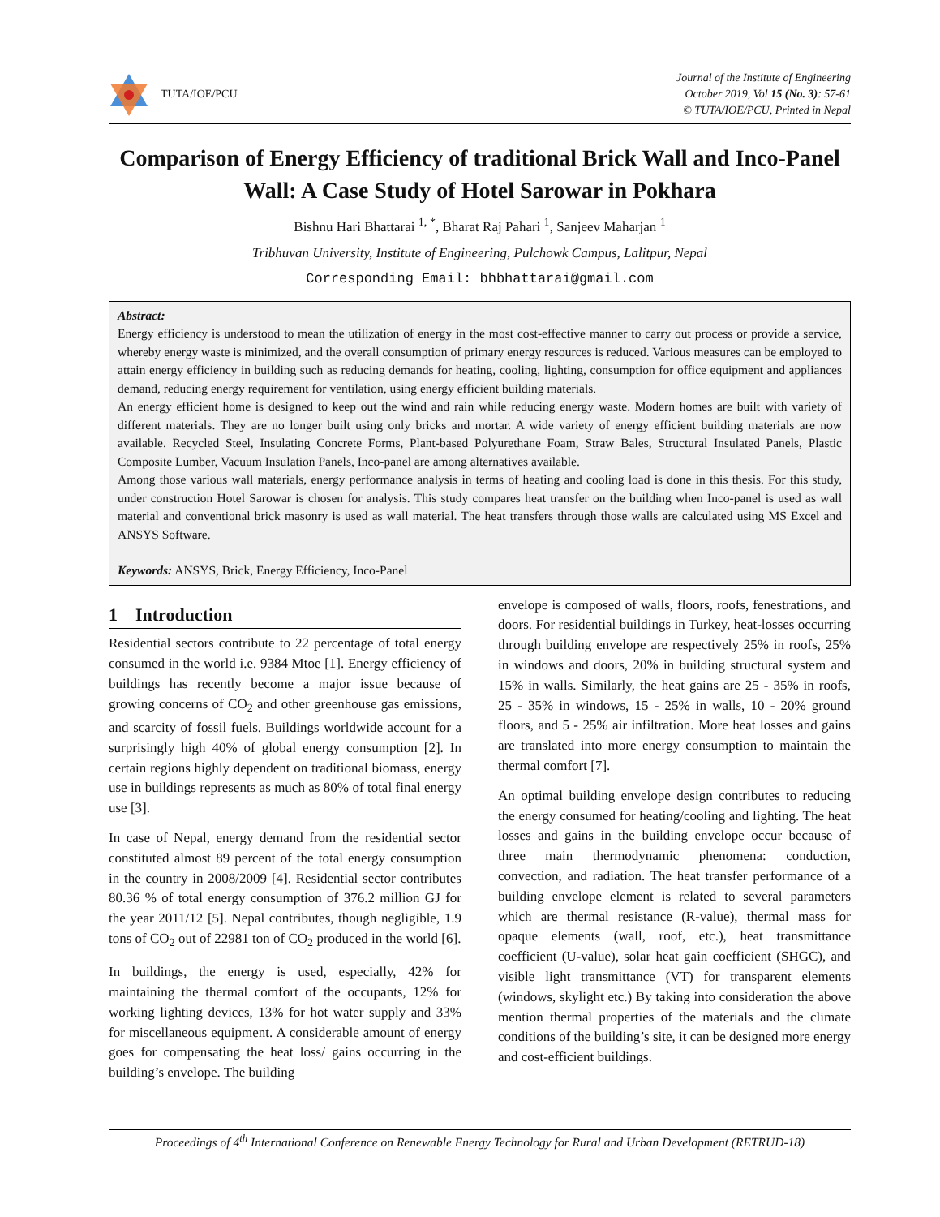TUTA/IOE/PCU
Journal of the Institute of Engineering
October 2019, Vol 15 (No. 3): 57-61
© TUTA/IOE/PCU, Printed in Nepal
Comparison of Energy Efficiency of traditional Brick Wall and Inco-Panel Wall: A Case Study of Hotel Sarowar in Pokhara
Bishnu Hari Bhattarai <sup>1, *</sup>, Bharat Raj Pahari <sup>1</sup>, Sanjeev Maharjan <sup>1</sup>
Tribhuvan University, Institute of Engineering, Pulchowk Campus, Lalitpur, Nepal
Corresponding Email: bhbhattarai@gmail.com
Abstract:
Energy efficiency is understood to mean the utilization of energy in the most cost-effective manner to carry out process or provide a service, whereby energy waste is minimized, and the overall consumption of primary energy resources is reduced. Various measures can be employed to attain energy efficiency in building such as reducing demands for heating, cooling, lighting, consumption for office equipment and appliances demand, reducing energy requirement for ventilation, using energy efficient building materials.
An energy efficient home is designed to keep out the wind and rain while reducing energy waste. Modern homes are built with variety of different materials. They are no longer built using only bricks and mortar. A wide variety of energy efficient building materials are now available. Recycled Steel, Insulating Concrete Forms, Plant-based Polyurethane Foam, Straw Bales, Structural Insulated Panels, Plastic Composite Lumber, Vacuum Insulation Panels, Inco-panel are among alternatives available.
Among those various wall materials, energy performance analysis in terms of heating and cooling load is done in this thesis. For this study, under construction Hotel Sarowar is chosen for analysis. This study compares heat transfer on the building when Inco-panel is used as wall material and conventional brick masonry is used as wall material. The heat transfers through those walls are calculated using MS Excel and ANSYS Software.
Keywords: ANSYS, Brick, Energy Efficiency, Inco-Panel
1 Introduction
Residential sectors contribute to 22 percentage of total energy consumed in the world i.e. 9384 Mtoe [1]. Energy efficiency of buildings has recently become a major issue because of growing concerns of CO<sub>2</sub> and other greenhouse gas emissions, and scarcity of fossil fuels. Buildings worldwide account for a surprisingly high 40% of global energy consumption [2]. In certain regions highly dependent on traditional biomass, energy use in buildings represents as much as 80% of total final energy use [3].
In case of Nepal, energy demand from the residential sector constituted almost 89 percent of the total energy consumption in the country in 2008/2009 [4]. Residential sector contributes 80.36 % of total energy consumption of 376.2 million GJ for the year 2011/12 [5]. Nepal contributes, though negligible, 1.9 tons of CO<sub>2</sub> out of 22981 ton of CO<sub>2</sub> produced in the world [6].
In buildings, the energy is used, especially, 42% for maintaining the thermal comfort of the occupants, 12% for working lighting devices, 13% for hot water supply and 33% for miscellaneous equipment. A considerable amount of energy goes for compensating the heat loss/ gains occurring in the building’s envelope. The building
envelope is composed of walls, floors, roofs, fenestrations, and doors. For residential buildings in Turkey, heat-losses occurring through building envelope are respectively 25% in roofs, 25% in windows and doors, 20% in building structural system and 15% in walls. Similarly, the heat gains are 25 - 35% in roofs, 25 - 35% in windows, 15 - 25% in walls, 10 - 20% ground floors, and 5 - 25% air infiltration. More heat losses and gains are translated into more energy consumption to maintain the thermal comfort [7].
An optimal building envelope design contributes to reducing the energy consumed for heating/cooling and lighting. The heat losses and gains in the building envelope occur because of three main thermodynamic phenomena: conduction, convection, and radiation. The heat transfer performance of a building envelope element is related to several parameters which are thermal resistance (R-value), thermal mass for opaque elements (wall, roof, etc.), heat transmittance coefficient (U-value), solar heat gain coefficient (SHGC), and visible light transmittance (VT) for transparent elements (windows, skylight etc.) By taking into consideration the above mention thermal properties of the materials and the climate conditions of the building’s site, it can be designed more energy and cost-efficient buildings.
Proceedings of 4<sup>th</sup> International Conference on Renewable Energy Technology for Rural and Urban Development (RETRUD-18)